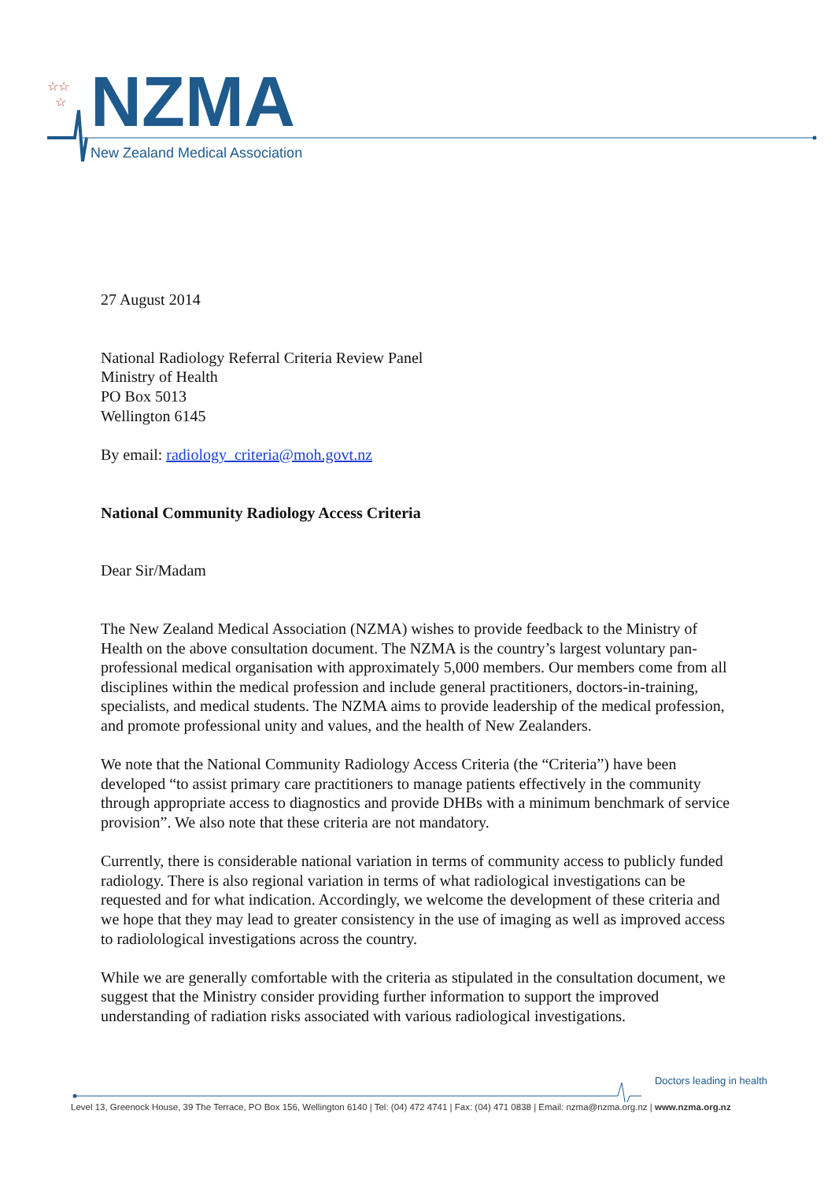☆☆
☆
NZMA
New Zealand Medical Association
27 August 2014
National Radiology Referral Criteria Review Panel
Ministry of Health
PO Box 5013
Wellington 6145
By email: radiology_criteria@moh.govt.nz
National Community Radiology Access Criteria
Dear Sir/Madam
The New Zealand Medical Association (NZMA) wishes to provide feedback to the Ministry of Health on the above consultation document. The NZMA is the country’s largest voluntary pan-professional medical organisation with approximately 5,000 members. Our members come from all disciplines within the medical profession and include general practitioners, doctors-in-training, specialists, and medical students. The NZMA aims to provide leadership of the medical profession, and promote professional unity and values, and the health of New Zealanders.
We note that the National Community Radiology Access Criteria (the “Criteria”) have been developed “to assist primary care practitioners to manage patients effectively in the community through appropriate access to diagnostics and provide DHBs with a minimum benchmark of service provision”. We also note that these criteria are not mandatory.
Currently, there is considerable national variation in terms of community access to publicly funded radiology. There is also regional variation in terms of what radiological investigations can be requested and for what indication. Accordingly, we welcome the development of these criteria and we hope that they may lead to greater consistency in the use of imaging as well as improved access to radiolological investigations across the country.
While we are generally comfortable with the criteria as stipulated in the consultation document, we suggest that the Ministry consider providing further information to support the improved understanding of radiation risks associated with various radiological investigations.
Doctors leading in health
Level 13, Greenock House, 39 The Terrace, PO Box 156, Wellington 6140 | Tel: (04) 472 4741 | Fax: (04) 471 0838 | Email: nzma@nzma.org.nz | www.nzma.org.nz